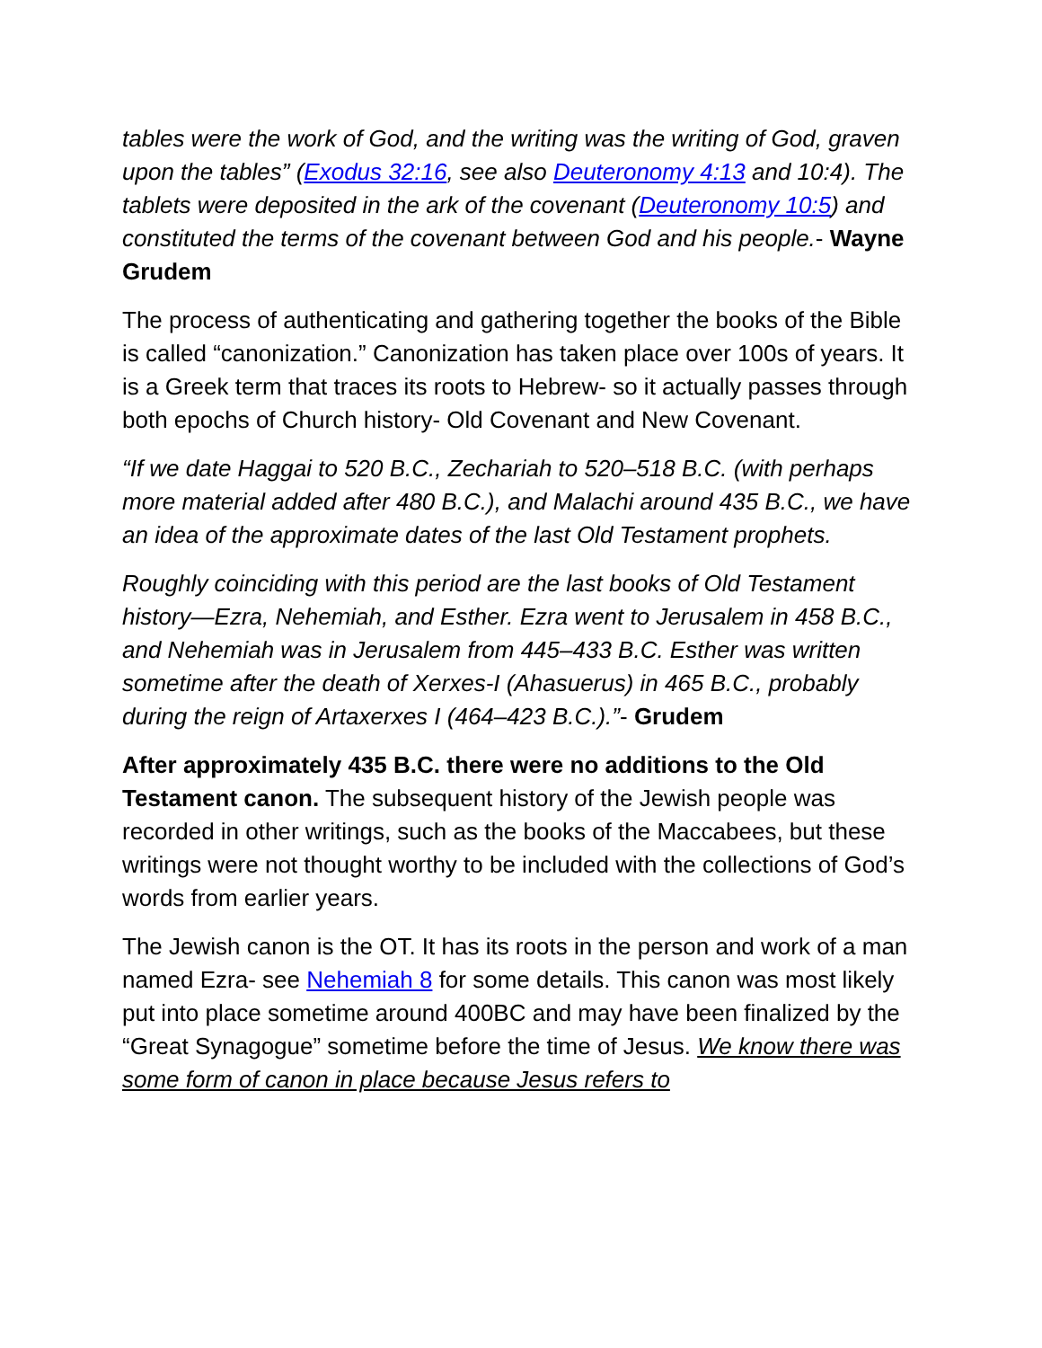tables were the work of God, and the writing was the writing of God, graven upon the tables” (Exodus 32:16, see also Deuteronomy 4:13 and 10:4). The tablets were deposited in the ark of the covenant (Deuteronomy 10:5) and constituted the terms of the covenant between God and his people.- Wayne Grudem
The process of authenticating and gathering together the books of the Bible is called “canonization.” Canonization has taken place over 100s of years. It is a Greek term that traces its roots to Hebrew- so it actually passes through both epochs of Church history- Old Covenant and New Covenant.
“If we date Haggai to 520 B.C., Zechariah to 520–518 B.C. (with perhaps more material added after 480 B.C.), and Malachi around 435 B.C., we have an idea of the approximate dates of the last Old Testament prophets.
Roughly coinciding with this period are the last books of Old Testament history—Ezra, Nehemiah, and Esther. Ezra went to Jerusalem in 458 B.C., and Nehemiah was in Jerusalem from 445–433 B.C. Esther was written sometime after the death of Xerxes-I (Ahasuerus) in 465 B.C., probably during the reign of Artaxerxes I (464–423 B.C.).”- Grudem
After approximately 435 B.C. there were no additions to the Old Testament canon. The subsequent history of the Jewish people was recorded in other writings, such as the books of the Maccabees, but these writings were not thought worthy to be included with the collections of God’s words from earlier years.
The Jewish canon is the OT. It has its roots in the person and work of a man named Ezra- see Nehemiah 8 for some details. This canon was most likely put into place sometime around 400BC and may have been finalized by the “Great Synagogue” sometime before the time of Jesus. We know there was some form of canon in place because Jesus refers to